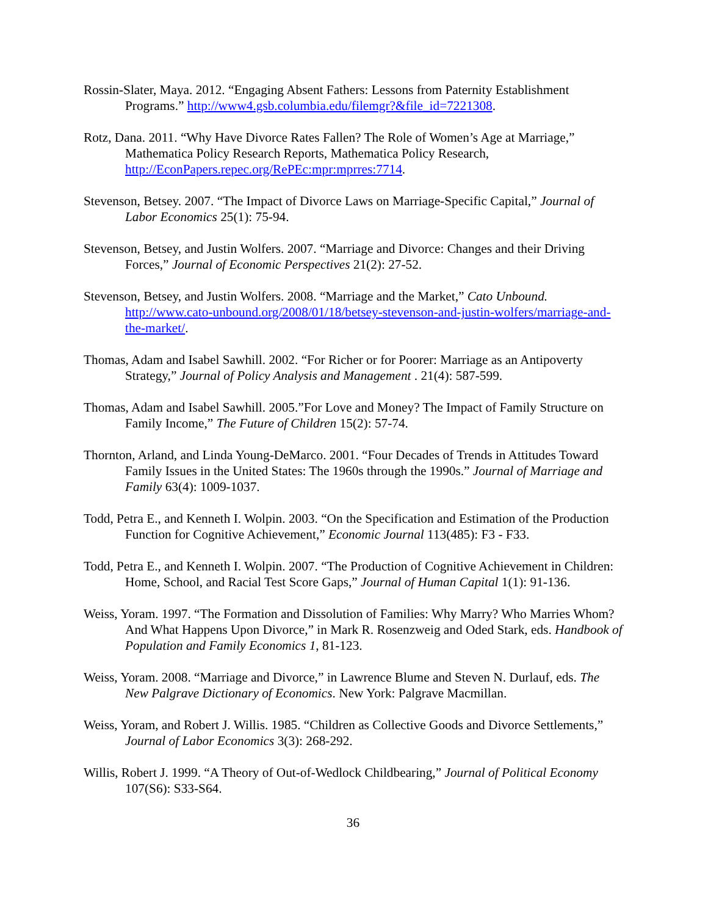Rossin-Slater, Maya. 2012. “Engaging Absent Fathers: Lessons from Paternity Establishment Programs.” http://www4.gsb.columbia.edu/filemgr?&file_id=7221308.
Rotz, Dana. 2011. “Why Have Divorce Rates Fallen? The Role of Women’s Age at Marriage,” Mathematica Policy Research Reports, Mathematica Policy Research, http://EconPapers.repec.org/RePEc:mpr:mprres:7714.
Stevenson, Betsey. 2007. “The Impact of Divorce Laws on Marriage-Specific Capital,” Journal of Labor Economics 25(1): 75-94.
Stevenson, Betsey, and Justin Wolfers. 2007. “Marriage and Divorce: Changes and their Driving Forces,” Journal of Economic Perspectives 21(2): 27-52.
Stevenson, Betsey, and Justin Wolfers. 2008. “Marriage and the Market,” Cato Unbound. http://www.cato-unbound.org/2008/01/18/betsey-stevenson-and-justin-wolfers/marriage-and-the-market/.
Thomas, Adam and Isabel Sawhill. 2002. “For Richer or for Poorer: Marriage as an Antipoverty Strategy,” Journal of Policy Analysis and Management . 21(4): 587-599.
Thomas, Adam and Isabel Sawhill. 2005.”For Love and Money? The Impact of Family Structure on Family Income,” The Future of Children 15(2): 57-74.
Thornton, Arland, and Linda Young-DeMarco. 2001. “Four Decades of Trends in Attitudes Toward Family Issues in the United States: The 1960s through the 1990s.” Journal of Marriage and Family 63(4): 1009-1037.
Todd, Petra E., and Kenneth I. Wolpin. 2003. “On the Specification and Estimation of the Production Function for Cognitive Achievement,” Economic Journal 113(485): F3 - F33.
Todd, Petra E., and Kenneth I. Wolpin. 2007. “The Production of Cognitive Achievement in Children: Home, School, and Racial Test Score Gaps,” Journal of Human Capital 1(1): 91-136.
Weiss, Yoram. 1997. “The Formation and Dissolution of Families: Why Marry? Who Marries Whom? And What Happens Upon Divorce,” in Mark R. Rosenzweig and Oded Stark, eds. Handbook of Population and Family Economics 1, 81-123.
Weiss, Yoram. 2008. “Marriage and Divorce,” in Lawrence Blume and Steven N. Durlauf, eds. The New Palgrave Dictionary of Economics. New York: Palgrave Macmillan.
Weiss, Yoram, and Robert J. Willis. 1985. “Children as Collective Goods and Divorce Settlements,” Journal of Labor Economics 3(3): 268-292.
Willis, Robert J. 1999. “A Theory of Out-of-Wedlock Childbearing,” Journal of Political Economy 107(S6): S33-S64.
36